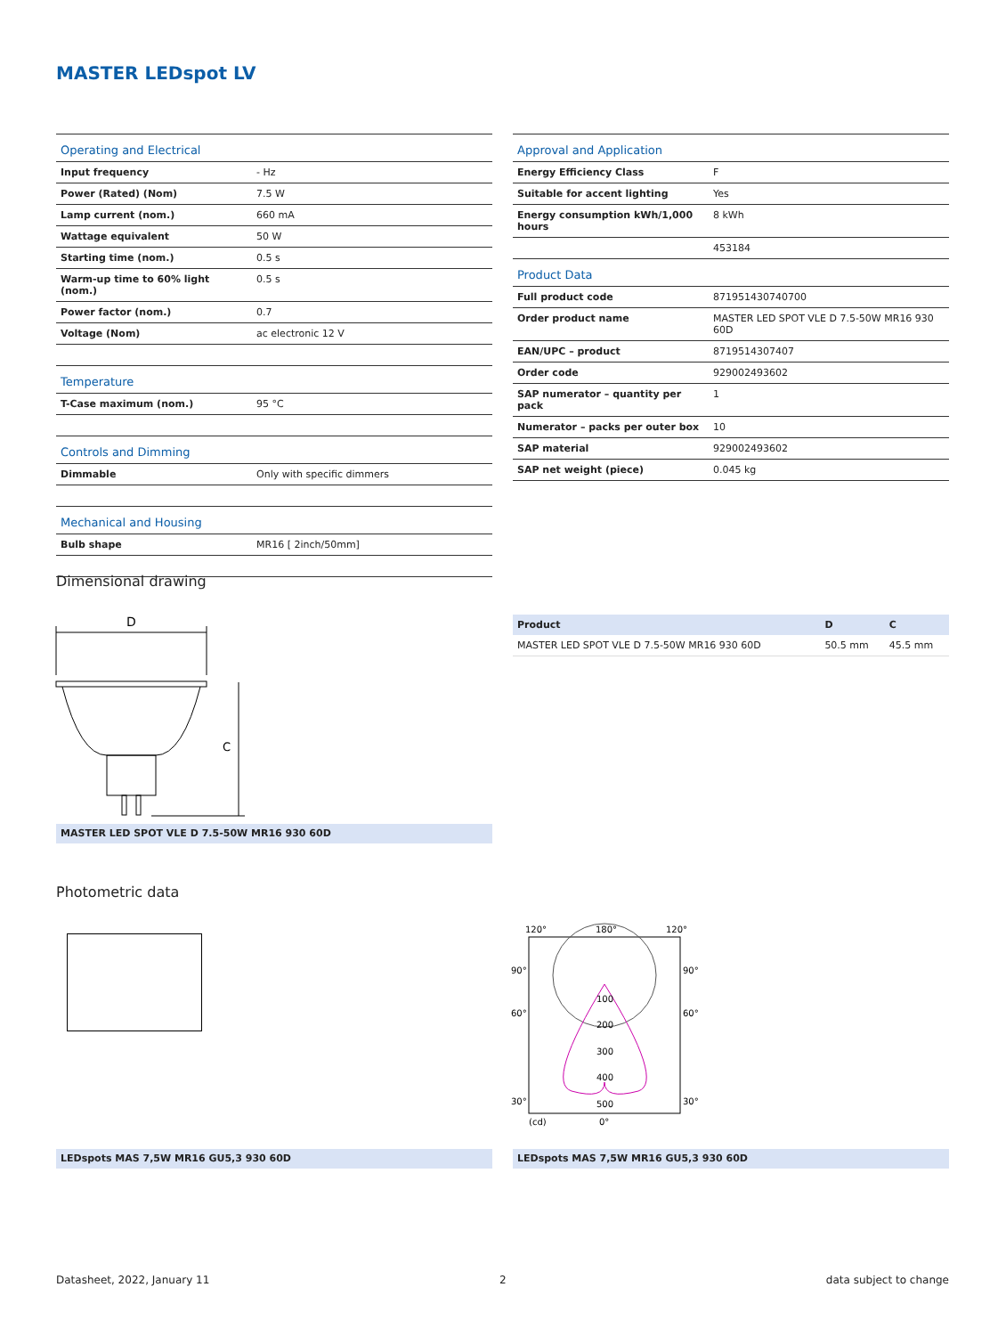MASTER LEDspot LV
| Operating and Electrical | |
| --- | --- |
| Input frequency | - Hz |
| Power (Rated) (Nom) | 7.5 W |
| Lamp current (nom.) | 660 mA |
| Wattage equivalent | 50 W |
| Starting time (nom.) | 0.5 s |
| Warm-up time to 60% light (nom.) | 0.5 s |
| Power factor (nom.) | 0.7 |
| Voltage (Nom) | ac electronic 12 V |
| Temperature | |
| T-Case maximum (nom.) | 95 °C |
| Controls and Dimming | |
| Dimmable | Only with specific dimmers |
| Mechanical and Housing | |
| Bulb shape | MR16 [ 2inch/50mm] |
| Approval and Application | |
| --- | --- |
| Energy Efficiency Class | F |
| Suitable for accent lighting | Yes |
| Energy consumption kWh/1,000 hours | 8 kWh |
| | 453184 |
| Product Data | |
| Full product code | 871951430740700 |
| Order product name | MASTER LED SPOT VLE D 7.5-50W MR16 930 60D |
| EAN/UPC – product | 8719514307407 |
| Order code | 929002493602 |
| SAP numerator – quantity per pack | 1 |
| Numerator – packs per outer box | 10 |
| SAP material | 929002493602 |
| SAP net weight (piece) | 0.045 kg |
Dimensional drawing
D
C
MASTER LED SPOT VLE D 7.5-50W MR16 930 60D
| Product | D | C |
| --- | --- | --- |
| MASTER LED SPOT VLE D 7.5-50W MR16 930 60D | 50.5 mm | 45.5 mm |
Photometric data
LEDspots MAS 7,5W MR16 GU5,3 930 60D
120°
180°
120°
90°
90°
60°
60°
100
200
300
400
500
30°
30°
(cd)
0°
LEDspots MAS 7,5W MR16 GU5,3 930 60D
Datasheet, 2022, January 11 2 data subject to change